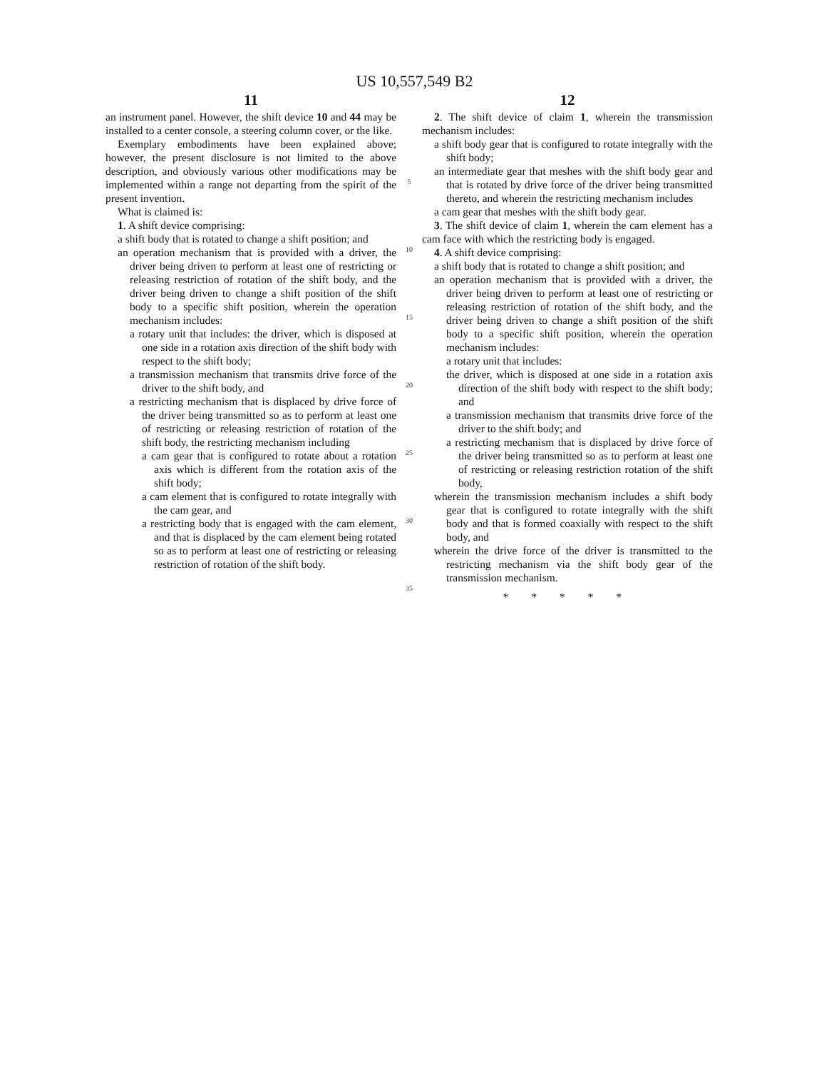US 10,557,549 B2
11
an instrument panel. However, the shift device 10 and 44 may be installed to a center console, a steering column cover, or the like.
Exemplary embodiments have been explained above; however, the present disclosure is not limited to the above description, and obviously various other modifications may be implemented within a range not departing from the spirit of the present invention.
What is claimed is:
1. A shift device comprising:
a shift body that is rotated to change a shift position; and
an operation mechanism that is provided with a driver, the driver being driven to perform at least one of restricting or releasing restriction of rotation of the shift body, and the driver being driven to change a shift position of the shift body to a specific shift position, wherein the operation mechanism includes:
a rotary unit that includes: the driver, which is disposed at one side in a rotation axis direction of the shift body with respect to the shift body;
a transmission mechanism that transmits drive force of the driver to the shift body, and
a restricting mechanism that is displaced by drive force of the driver being transmitted so as to perform at least one of restricting or releasing restriction of rotation of the shift body, the restricting mechanism including
a cam gear that is configured to rotate about a rotation axis which is different from the rotation axis of the shift body;
a cam element that is configured to rotate integrally with the cam gear, and
a restricting body that is engaged with the cam element, and that is displaced by the cam element being rotated so as to perform at least one of restricting or releasing restriction of rotation of the shift body.
5
10
15
20
25
30
35
12
2. The shift device of claim 1, wherein the transmission mechanism includes:
a shift body gear that is configured to rotate integrally with the shift body;
an intermediate gear that meshes with the shift body gear and that is rotated by drive force of the driver being transmitted thereto, and wherein the restricting mechanism includes
a cam gear that meshes with the shift body gear.
3. The shift device of claim 1, wherein the cam element has a cam face with which the restricting body is engaged.
4. A shift device comprising:
a shift body that is rotated to change a shift position; and
an operation mechanism that is provided with a driver, the driver being driven to perform at least one of restricting or releasing restriction of rotation of the shift body, and the driver being driven to change a shift position of the shift body to a specific shift position, wherein the operation mechanism includes:
a rotary unit that includes:
the driver, which is disposed at one side in a rotation axis direction of the shift body with respect to the shift body; and
a transmission mechanism that transmits drive force of the driver to the shift body; and
a restricting mechanism that is displaced by drive force of the driver being transmitted so as to perform at least one of restricting or releasing restriction rotation of the shift body,
wherein the transmission mechanism includes a shift body gear that is configured to rotate integrally with the shift body and that is formed coaxially with respect to the shift body, and
wherein the drive force of the driver is transmitted to the restricting mechanism via the shift body gear of the transmission mechanism.
* * * * *